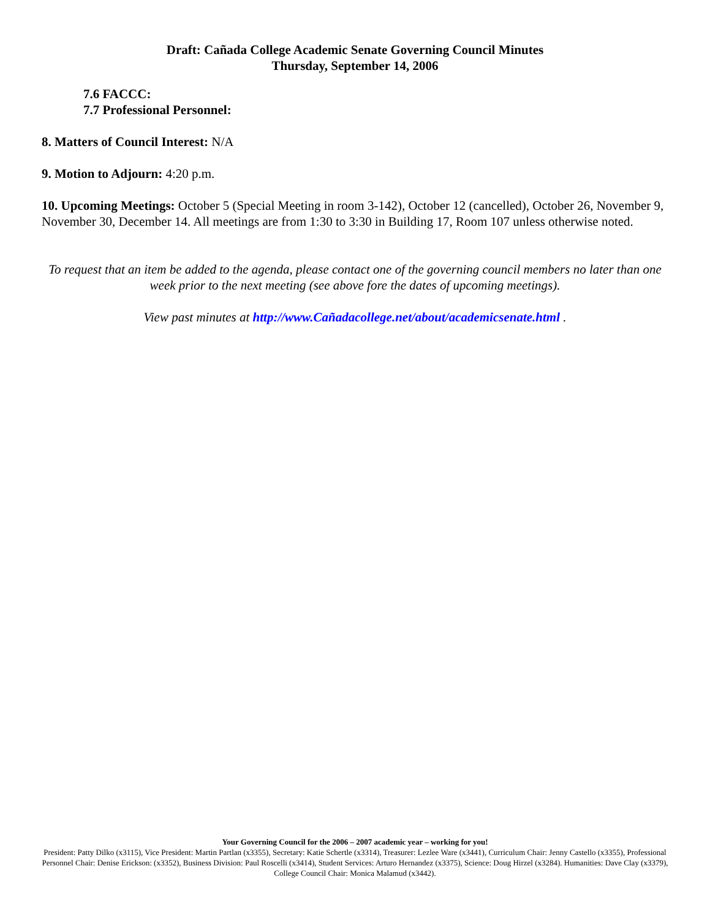Draft: Cañada College Academic Senate Governing Council Minutes
Thursday, September 14, 2006
7.6 FACCC:
7.7 Professional Personnel:
8. Matters of Council Interest: N/A
9. Motion to Adjourn: 4:20 p.m.
10. Upcoming Meetings: October 5 (Special Meeting in room 3-142), October 12 (cancelled), October 26, November 9, November 30, December 14. All meetings are from 1:30 to 3:30 in Building 17, Room 107 unless otherwise noted.
To request that an item be added to the agenda, please contact one of the governing council members no later than one week prior to the next meeting (see above fore the dates of upcoming meetings).
View past minutes at http://www.Cañadacollege.net/about/academicsenate.html .
Your Governing Council for the 2006 – 2007 academic year – working for you!
President: Patty Dilko (x3115), Vice President: Martin Partlan (x3355), Secretary: Katie Schertle (x3314), Treasurer: Lezlee Ware (x3441), Curriculum Chair: Jenny Castello (x3355), Professional Personnel Chair: Denise Erickson: (x3352), Business Division: Paul Roscelli (x3414), Student Services: Arturo Hernandez (x3375), Science: Doug Hirzel (x3284). Humanities: Dave Clay (x3379), College Council Chair: Monica Malamud (x3442).